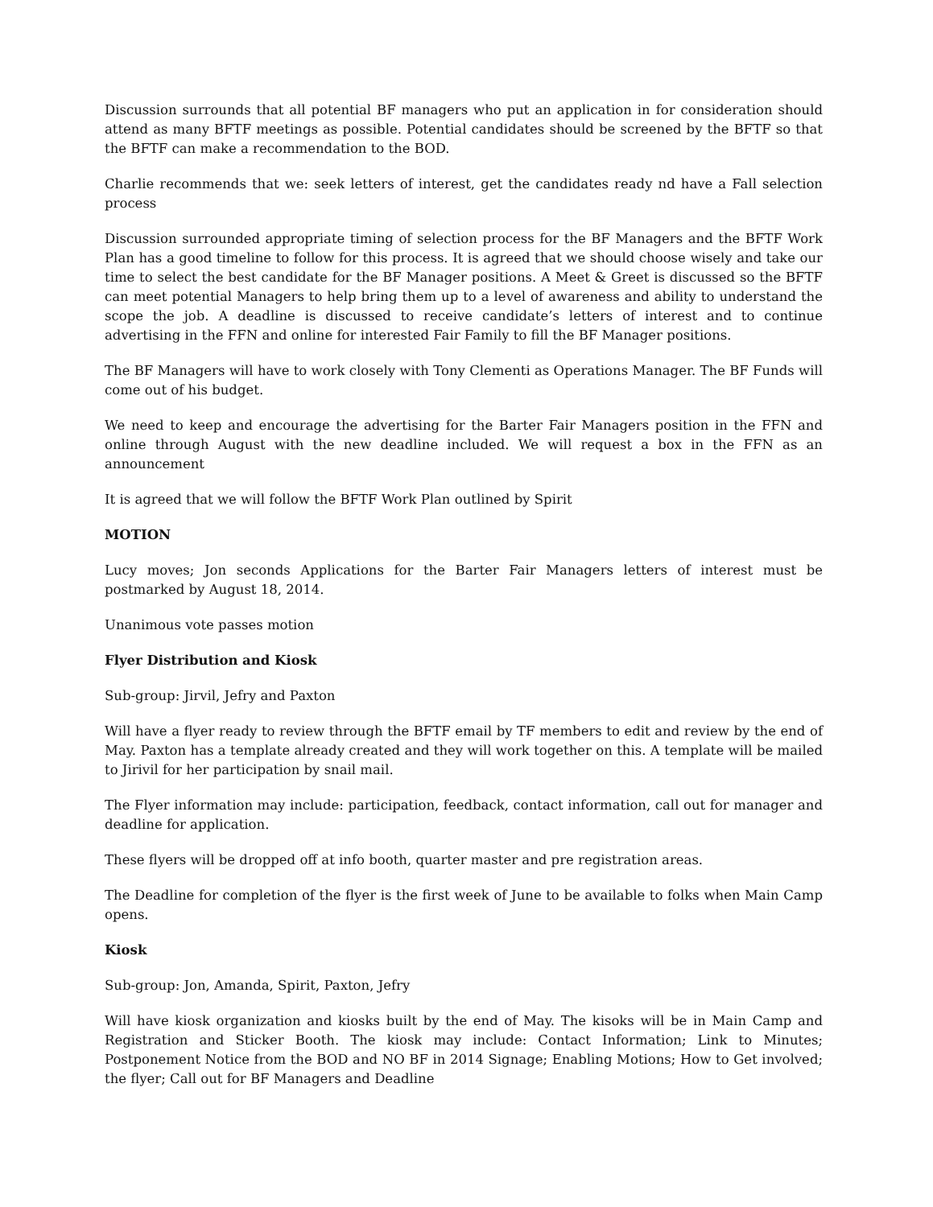Discussion surrounds that all potential BF managers who put an application in for consideration should attend as many BFTF meetings as possible. Potential candidates should be screened by the BFTF so that the BFTF can make a recommendation to the BOD.
Charlie recommends that we: seek letters of interest, get the candidates ready nd have a Fall selection process
Discussion surrounded appropriate timing of selection process for the BF Managers and the BFTF Work Plan has a good timeline to follow for this process. It is agreed that we should choose wisely and take our time to select the best candidate for the BF Manager positions. A Meet & Greet is discussed so the BFTF can meet potential Managers to help bring them up to a level of awareness and ability to understand the scope the job. A deadline is discussed to receive candidate’s letters of interest and to continue advertising in the FFN and online for interested Fair Family to fill the BF Manager positions.
The BF Managers will have to work closely with Tony Clementi as Operations Manager. The BF Funds will come out of his budget.
We need to keep and encourage the advertising for the Barter Fair Managers position in the FFN and online through August with the new deadline included. We will request a box in the FFN as an announcement
It is agreed that we will follow the BFTF Work Plan outlined by Spirit
MOTION
Lucy moves; Jon seconds Applications for the Barter Fair Managers letters of interest must be postmarked by August 18, 2014.
Unanimous vote passes motion
Flyer Distribution and Kiosk
Sub-group: Jirvil, Jefry and Paxton
Will have a flyer ready to review through the BFTF email by TF members to edit and review by the end of May. Paxton has a template already created and they will work together on this. A template will be mailed to Jirivil for her participation by snail mail.
The Flyer information may include: participation, feedback, contact information, call out for manager and deadline for application.
These flyers will be dropped off at info booth, quarter master and pre registration areas.
The Deadline for completion of the flyer is the first week of June to be available to folks when Main Camp opens.
Kiosk
Sub-group: Jon, Amanda, Spirit, Paxton, Jefry
Will have kiosk organization and kiosks built by the end of May. The kisoks will be in Main Camp and Registration and Sticker Booth. The kiosk may include: Contact Information; Link to Minutes; Postponement Notice from the BOD and NO BF in 2014 Signage; Enabling Motions; How to Get involved; the flyer; Call out for BF Managers and Deadline